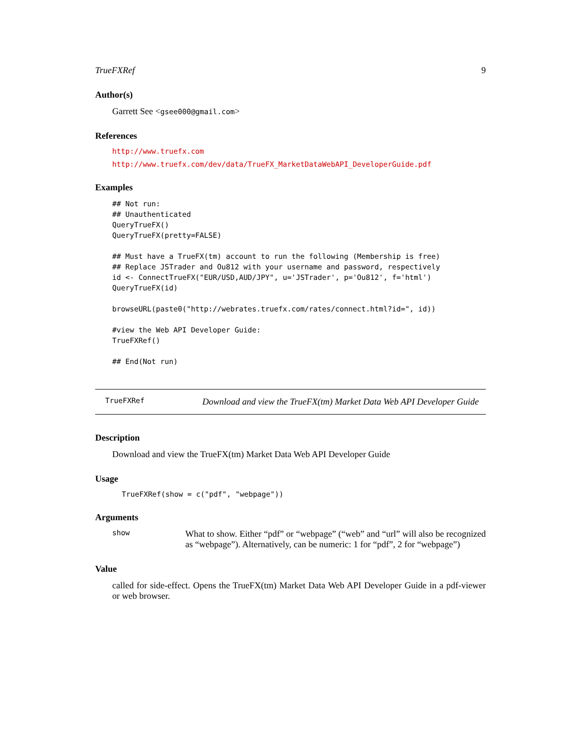TrueFXRef 9
Author(s)
Garrett See <gsee000@gmail.com>
References
http://www.truefx.com
http://www.truefx.com/dev/data/TrueFX_MarketDataWebAPI_DeveloperGuide.pdf
Examples
## Not run:
## Unauthenticated
QueryTrueFX()
QueryTrueFX(pretty=FALSE)

## Must have a TrueFX(tm) account to run the following (Membership is free)
## Replace JSTrader and Ou812 with your username and password, respectively
id <- ConnectTrueFX("EUR/USD,AUD/JPY", u='JSTrader', p='Ou812', f='html')
QueryTrueFX(id)

browseURL(paste0("http://webrates.truefx.com/rates/connect.html?id=", id))

#view the Web API Developer Guide:
TrueFXRef()

## End(Not run)
TrueFXRef
Download and view the TrueFX(tm) Market Data Web API Developer Guide
Description
Download and view the TrueFX(tm) Market Data Web API Developer Guide
Usage
TrueFXRef(show = c("pdf", "webpage"))
Arguments
| show | What to show. Either “pdf” or “webpage” (“web” and “url” will also be recognized as “webpage”). Alternatively, can be numeric: 1 for “pdf”, 2 for “webpage”) |
Value
called for side-effect. Opens the TrueFX(tm) Market Data Web API Developer Guide in a pdf-viewer or web browser.